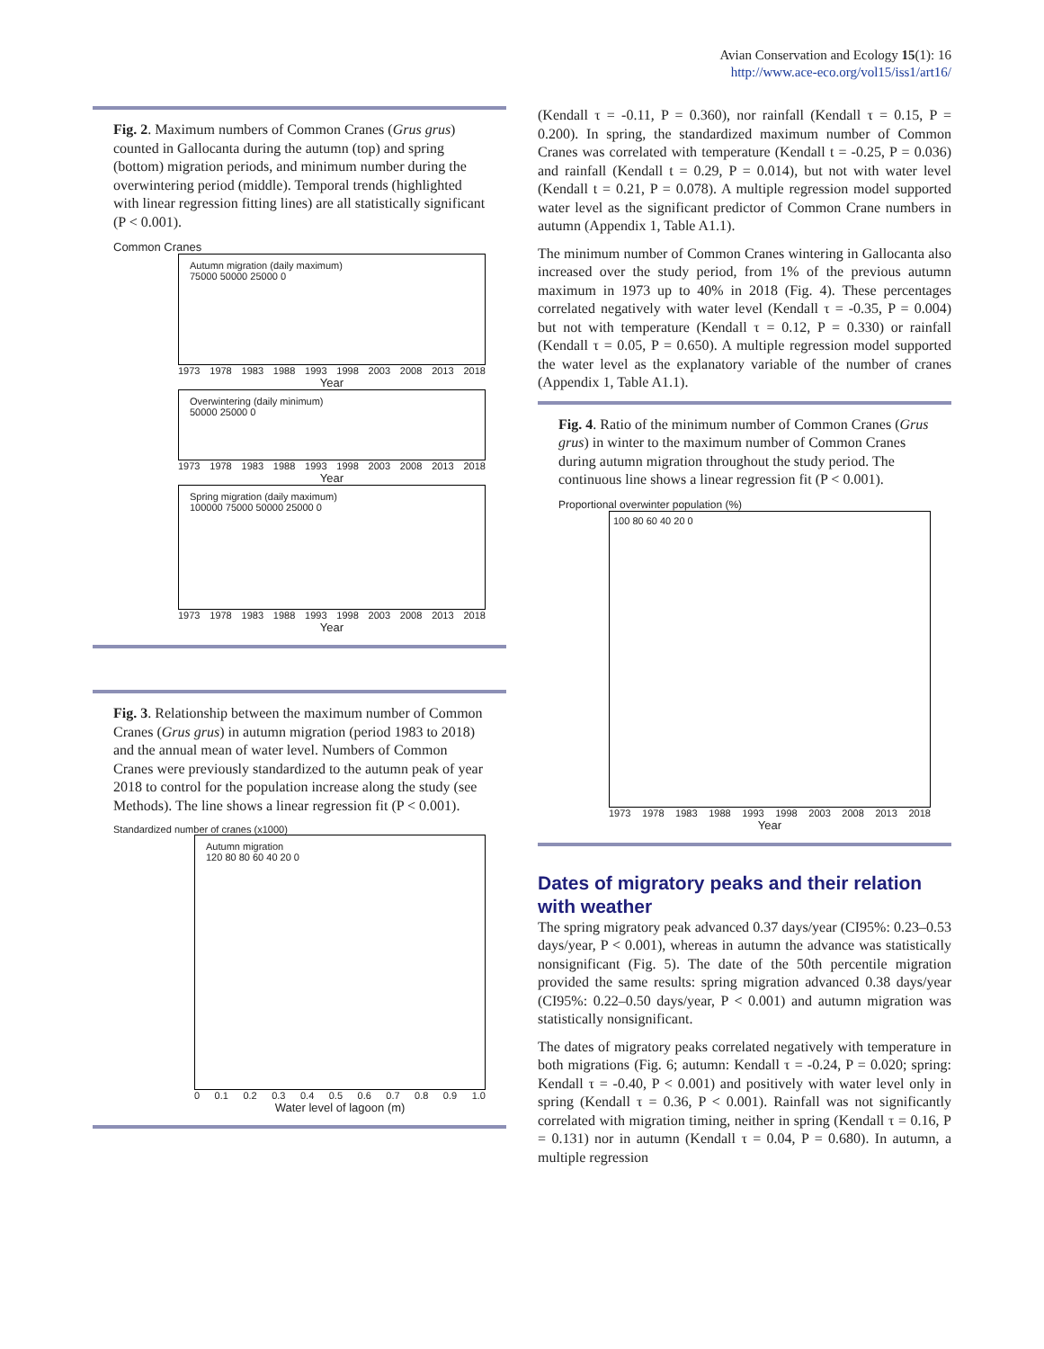Avian Conservation and Ecology 15(1): 16
http://www.ace-eco.org/vol15/iss1/art16/
Fig. 2. Maximum numbers of Common Cranes (Grus grus) counted in Gallocanta during the autumn (top) and spring (bottom) migration periods, and minimum number during the overwintering period (middle). Temporal trends (highlighted with linear regression fitting lines) are all statistically significant (P < 0.001).
Common Cranes
Autumn migration (daily maximum)
75000 50000 25000 0
1973 1978 1983 1988 1993 1998 2003 2008 2013 2018
Year
Overwintering (daily minimum)
50000 25000 0
1973 1978 1983 1988 1993 1998 2003 2008 2013 2018
Year
Spring migration (daily maximum)
100000 75000 50000 25000 0
1973 1978 1983 1988 1993 1998 2003 2008 2013 2018
Year
Fig. 3. Relationship between the maximum number of Common Cranes (Grus grus) in autumn migration (period 1983 to 2018) and the annual mean of water level. Numbers of Common Cranes were previously standardized to the autumn peak of year 2018 to control for the population increase along the study (see Methods). The line shows a linear regression fit (P < 0.001).
Standardized number of cranes (x1000)
Autumn migration
120 80 80 60 40 20 0
0 0.1 0.2 0.3 0.4 0.5 0.6 0.7 0.8 0.9 1.0
Water level of lagoon (m)
(Kendall τ = -0.11, P = 0.360), nor rainfall (Kendall τ = 0.15, P = 0.200). In spring, the standardized maximum number of Common Cranes was correlated with temperature (Kendall t = -0.25, P = 0.036) and rainfall (Kendall t = 0.29, P = 0.014), but not with water level (Kendall t = 0.21, P = 0.078). A multiple regression model supported water level as the significant predictor of Common Crane numbers in autumn (Appendix 1, Table A1.1).
The minimum number of Common Cranes wintering in Gallocanta also increased over the study period, from 1% of the previous autumn maximum in 1973 up to 40% in 2018 (Fig. 4). These percentages correlated negatively with water level (Kendall τ = -0.35, P = 0.004) but not with temperature (Kendall τ = 0.12, P = 0.330) or rainfall (Kendall τ = 0.05, P = 0.650). A multiple regression model supported the water level as the explanatory variable of the number of cranes (Appendix 1, Table A1.1).
Fig. 4. Ratio of the minimum number of Common Cranes (Grus grus) in winter to the maximum number of Common Cranes during autumn migration throughout the study period. The continuous line shows a linear regression fit (P < 0.001).
Proportional overwinter population (%)
100 80 60 40 20 0
1973 1978 1983 1988 1993 1998 2003 2008 2013 2018
Year
Dates of migratory peaks and their relation with weather
The spring migratory peak advanced 0.37 days/year (CI95%: 0.23–0.53 days/year, P < 0.001), whereas in autumn the advance was statistically nonsignificant (Fig. 5). The date of the 50th percentile migration provided the same results: spring migration advanced 0.38 days/year (CI95%: 0.22–0.50 days/year, P < 0.001) and autumn migration was statistically nonsignificant.
The dates of migratory peaks correlated negatively with temperature in both migrations (Fig. 6; autumn: Kendall τ = -0.24, P = 0.020; spring: Kendall τ = -0.40, P < 0.001) and positively with water level only in spring (Kendall τ = 0.36, P < 0.001). Rainfall was not significantly correlated with migration timing, neither in spring (Kendall τ = 0.16, P = 0.131) nor in autumn (Kendall τ = 0.04, P = 0.680). In autumn, a multiple regression